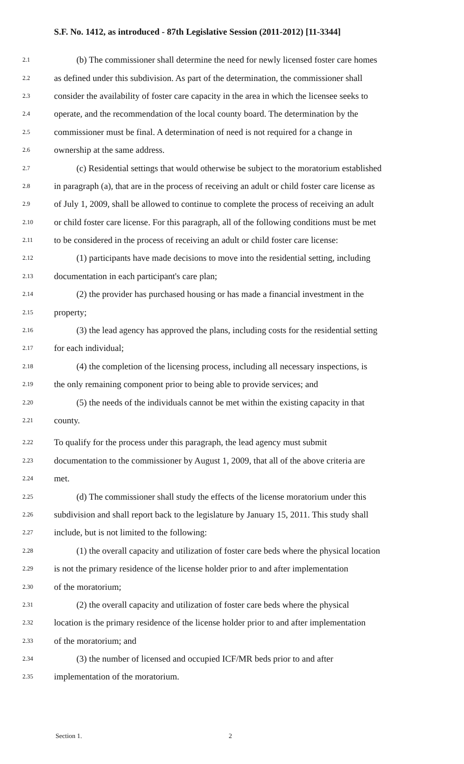S.F. No. 1412, as introduced - 87th Legislative Session (2011-2012) [11-3344]
2.1 (b) The commissioner shall determine the need for newly licensed foster care homes
2.2 as defined under this subdivision. As part of the determination, the commissioner shall
2.3 consider the availability of foster care capacity in the area in which the licensee seeks to
2.4 operate, and the recommendation of the local county board. The determination by the
2.5 commissioner must be final. A determination of need is not required for a change in
2.6 ownership at the same address.
2.7 (c) Residential settings that would otherwise be subject to the moratorium established
2.8 in paragraph (a), that are in the process of receiving an adult or child foster care license as
2.9 of July 1, 2009, shall be allowed to continue to complete the process of receiving an adult
2.10 or child foster care license. For this paragraph, all of the following conditions must be met
2.11 to be considered in the process of receiving an adult or child foster care license:
2.12 (1) participants have made decisions to move into the residential setting, including
2.13 documentation in each participant's care plan;
2.14 (2) the provider has purchased housing or has made a financial investment in the
2.15 property;
2.16 (3) the lead agency has approved the plans, including costs for the residential setting
2.17 for each individual;
2.18 (4) the completion of the licensing process, including all necessary inspections, is
2.19 the only remaining component prior to being able to provide services; and
2.20 (5) the needs of the individuals cannot be met within the existing capacity in that
2.21 county.
2.22 To qualify for the process under this paragraph, the lead agency must submit
2.23 documentation to the commissioner by August 1, 2009, that all of the above criteria are
2.24 met.
2.25 (d) The commissioner shall study the effects of the license moratorium under this
2.26 subdivision and shall report back to the legislature by January 15, 2011. This study shall
2.27 include, but is not limited to the following:
2.28 (1) the overall capacity and utilization of foster care beds where the physical location
2.29 is not the primary residence of the license holder prior to and after implementation
2.30 of the moratorium;
2.31 (2) the overall capacity and utilization of foster care beds where the physical
2.32 location is the primary residence of the license holder prior to and after implementation
2.33 of the moratorium; and
2.34 (3) the number of licensed and occupied ICF/MR beds prior to and after
2.35 implementation of the moratorium.
Section 1. 2